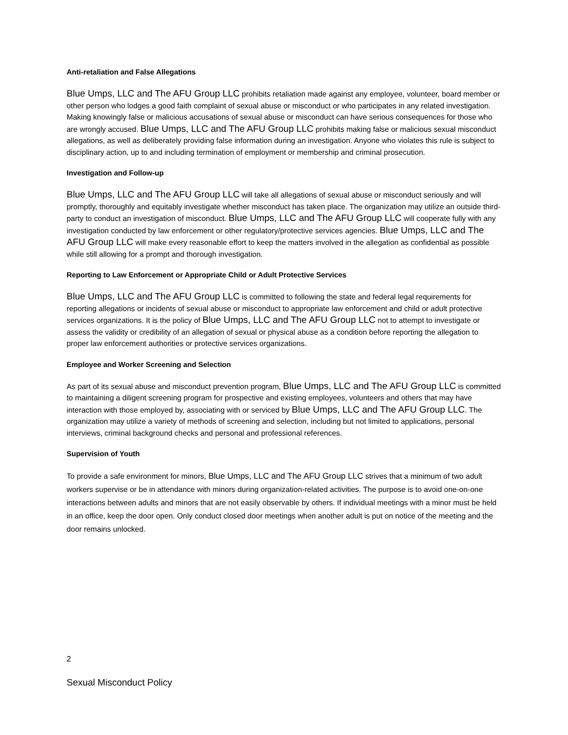Anti-retaliation and False Allegations
Blue Umps, LLC and The AFU Group LLC prohibits retaliation made against any employee, volunteer, board member or other person who lodges a good faith complaint of sexual abuse or misconduct or who participates in any related investigation. Making knowingly false or malicious accusations of sexual abuse or misconduct can have serious consequences for those who are wrongly accused. Blue Umps, LLC and The AFU Group LLC prohibits making false or malicious sexual misconduct allegations, as well as deliberately providing false information during an investigation. Anyone who violates this rule is subject to disciplinary action, up to and including termination of employment or membership and criminal prosecution.
Investigation and Follow-up
Blue Umps, LLC and The AFU Group LLC will take all allegations of sexual abuse or misconduct seriously and will promptly, thoroughly and equitably investigate whether misconduct has taken place. The organization may utilize an outside third-party to conduct an investigation of misconduct. Blue Umps, LLC and The AFU Group LLC will cooperate fully with any investigation conducted by law enforcement or other regulatory/protective services agencies. Blue Umps, LLC and The AFU Group LLC will make every reasonable effort to keep the matters involved in the allegation as confidential as possible while still allowing for a prompt and thorough investigation.
Reporting to Law Enforcement or Appropriate Child or Adult Protective Services
Blue Umps, LLC and The AFU Group LLC is committed to following the state and federal legal requirements for reporting allegations or incidents of sexual abuse or misconduct to appropriate law enforcement and child or adult protective services organizations. It is the policy of Blue Umps, LLC and The AFU Group LLC not to attempt to investigate or assess the validity or credibility of an allegation of sexual or physical abuse as a condition before reporting the allegation to proper law enforcement authorities or protective services organizations.
Employee and Worker Screening and Selection
As part of its sexual abuse and misconduct prevention program, Blue Umps, LLC and The AFU Group LLC is committed to maintaining a diligent screening program for prospective and existing employees, volunteers and others that may have interaction with those employed by, associating with or serviced by Blue Umps, LLC and The AFU Group LLC. The organization may utilize a variety of methods of screening and selection, including but not limited to applications, personal interviews, criminal background checks and personal and professional references.
Supervision of Youth
To provide a safe environment for minors, Blue Umps, LLC and The AFU Group LLC strives that a minimum of two adult workers supervise or be in attendance with minors during organization-related activities. The purpose is to avoid one-on-one interactions between adults and minors that are not easily observable by others. If individual meetings with a minor must be held in an office, keep the door open. Only conduct closed door meetings when another adult is put on notice of the meeting and the door remains unlocked.
2
Sexual Misconduct Policy